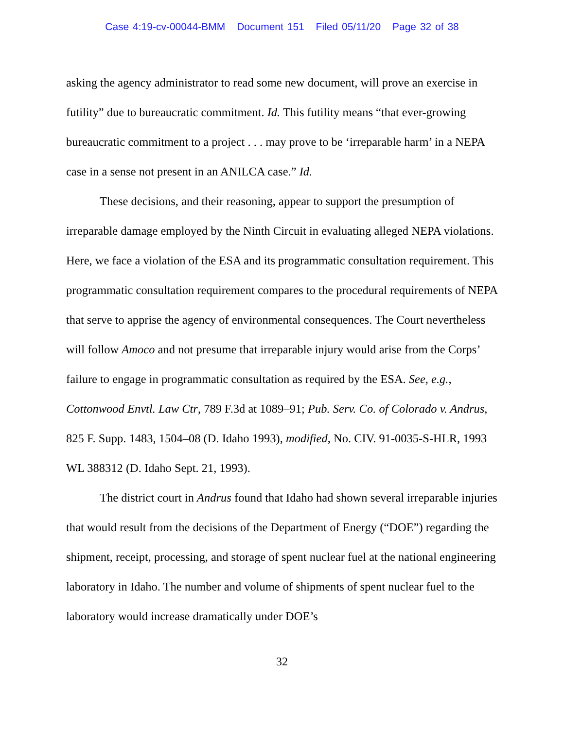Case 4:19-cv-00044-BMM Document 151 Filed 05/11/20 Page 32 of 38
asking the agency administrator to read some new document, will prove an exercise in futility” due to bureaucratic commitment. Id. This futility means “that ever-growing bureaucratic commitment to a project . . . may prove to be ‘irreparable harm’ in a NEPA case in a sense not present in an ANILCA case.” Id.
These decisions, and their reasoning, appear to support the presumption of irreparable damage employed by the Ninth Circuit in evaluating alleged NEPA violations. Here, we face a violation of the ESA and its programmatic consultation requirement. This programmatic consultation requirement compares to the procedural requirements of NEPA that serve to apprise the agency of environmental consequences. The Court nevertheless will follow Amoco and not presume that irreparable injury would arise from the Corps’ failure to engage in programmatic consultation as required by the ESA. See, e.g., Cottonwood Envtl. Law Ctr, 789 F.3d at 1089–91; Pub. Serv. Co. of Colorado v. Andrus, 825 F. Supp. 1483, 1504–08 (D. Idaho 1993), modified, No. CIV. 91-0035-S-HLR, 1993 WL 388312 (D. Idaho Sept. 21, 1993).
The district court in Andrus found that Idaho had shown several irreparable injuries that would result from the decisions of the Department of Energy (“DOE”) regarding the shipment, receipt, processing, and storage of spent nuclear fuel at the national engineering laboratory in Idaho. The number and volume of shipments of spent nuclear fuel to the laboratory would increase dramatically under DOE’s
32